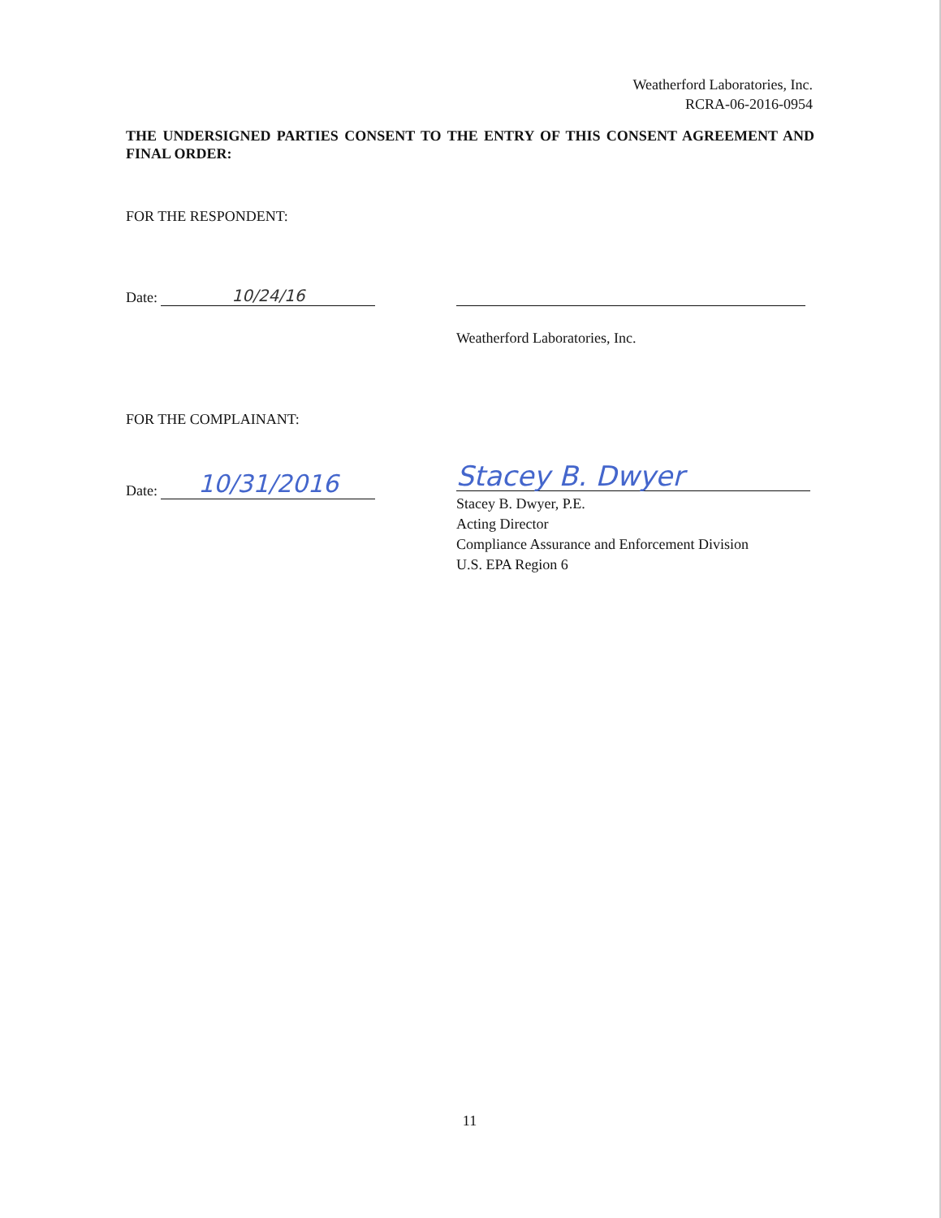Weatherford Laboratories, Inc.
RCRA-06-2016-0954
THE UNDERSIGNED PARTIES CONSENT TO THE ENTRY OF THIS CONSENT AGREEMENT AND FINAL ORDER:
FOR THE RESPONDENT:
Date: 10/24/16
Weatherford Laboratories, Inc.
FOR THE COMPLAINANT:
Date: 10/31/2016
Stacey B. Dwyer
Stacey B. Dwyer, P.E.
Acting Director
Compliance Assurance and Enforcement Division
U.S. EPA Region 6
11